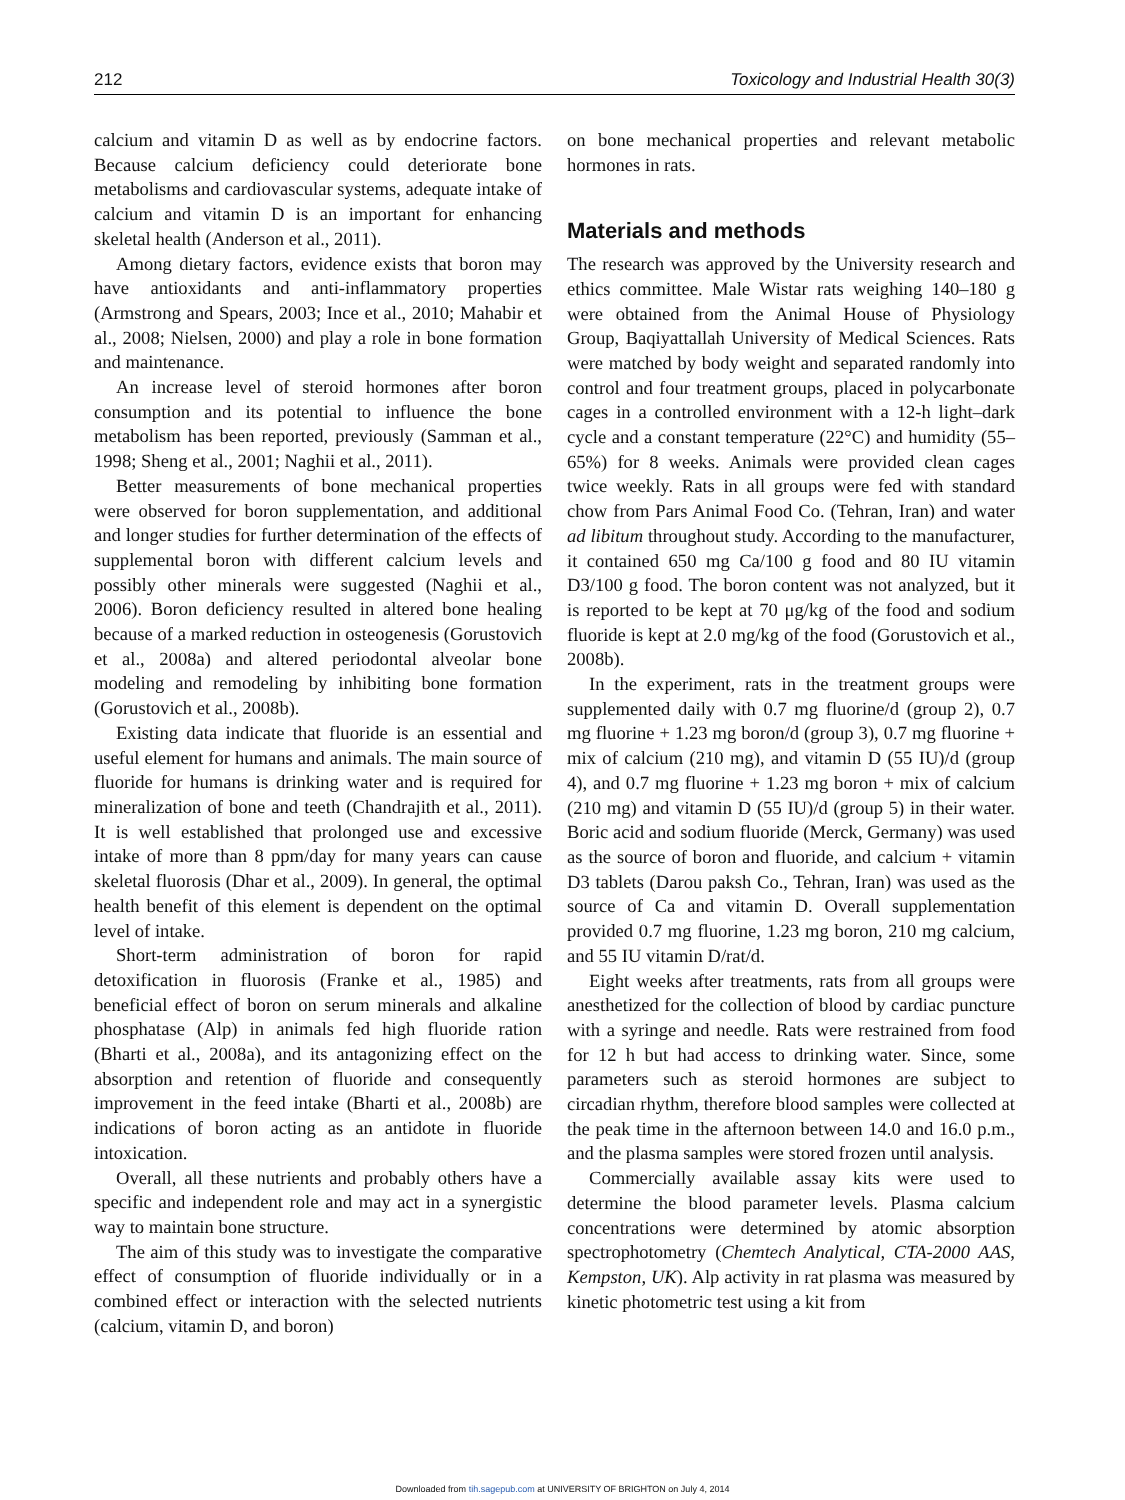212 Toxicology and Industrial Health 30(3)
calcium and vitamin D as well as by endocrine factors. Because calcium deficiency could deteriorate bone metabolisms and cardiovascular systems, adequate intake of calcium and vitamin D is an important for enhancing skeletal health (Anderson et al., 2011).
Among dietary factors, evidence exists that boron may have antioxidants and anti-inflammatory properties (Armstrong and Spears, 2003; Ince et al., 2010; Mahabir et al., 2008; Nielsen, 2000) and play a role in bone formation and maintenance.
An increase level of steroid hormones after boron consumption and its potential to influence the bone metabolism has been reported, previously (Samman et al., 1998; Sheng et al., 2001; Naghii et al., 2011).
Better measurements of bone mechanical properties were observed for boron supplementation, and additional and longer studies for further determination of the effects of supplemental boron with different calcium levels and possibly other minerals were suggested (Naghii et al., 2006). Boron deficiency resulted in altered bone healing because of a marked reduction in osteogenesis (Gorustovich et al., 2008a) and altered periodontal alveolar bone modeling and remodeling by inhibiting bone formation (Gorustovich et al., 2008b).
Existing data indicate that fluoride is an essential and useful element for humans and animals. The main source of fluoride for humans is drinking water and is required for mineralization of bone and teeth (Chandrajith et al., 2011). It is well established that prolonged use and excessive intake of more than 8 ppm/day for many years can cause skeletal fluorosis (Dhar et al., 2009). In general, the optimal health benefit of this element is dependent on the optimal level of intake.
Short-term administration of boron for rapid detoxification in fluorosis (Franke et al., 1985) and beneficial effect of boron on serum minerals and alkaline phosphatase (Alp) in animals fed high fluoride ration (Bharti et al., 2008a), and its antagonizing effect on the absorption and retention of fluoride and consequently improvement in the feed intake (Bharti et al., 2008b) are indications of boron acting as an antidote in fluoride intoxication.
Overall, all these nutrients and probably others have a specific and independent role and may act in a synergistic way to maintain bone structure.
The aim of this study was to investigate the comparative effect of consumption of fluoride individually or in a combined effect or interaction with the selected nutrients (calcium, vitamin D, and boron)
on bone mechanical properties and relevant metabolic hormones in rats.
Materials and methods
The research was approved by the University research and ethics committee. Male Wistar rats weighing 140–180 g were obtained from the Animal House of Physiology Group, Baqiyattallah University of Medical Sciences. Rats were matched by body weight and separated randomly into control and four treatment groups, placed in polycarbonate cages in a controlled environment with a 12-h light–dark cycle and a constant temperature (22°C) and humidity (55–65%) for 8 weeks. Animals were provided clean cages twice weekly. Rats in all groups were fed with standard chow from Pars Animal Food Co. (Tehran, Iran) and water ad libitum throughout study. According to the manufacturer, it contained 650 mg Ca/100 g food and 80 IU vitamin D3/100 g food. The boron content was not analyzed, but it is reported to be kept at 70 μg/kg of the food and sodium fluoride is kept at 2.0 mg/kg of the food (Gorustovich et al., 2008b).
In the experiment, rats in the treatment groups were supplemented daily with 0.7 mg fluorine/d (group 2), 0.7 mg fluorine + 1.23 mg boron/d (group 3), 0.7 mg fluorine + mix of calcium (210 mg), and vitamin D (55 IU)/d (group 4), and 0.7 mg fluorine + 1.23 mg boron + mix of calcium (210 mg) and vitamin D (55 IU)/d (group 5) in their water. Boric acid and sodium fluoride (Merck, Germany) was used as the source of boron and fluoride, and calcium + vitamin D3 tablets (Darou paksh Co., Tehran, Iran) was used as the source of Ca and vitamin D. Overall supplementation provided 0.7 mg fluorine, 1.23 mg boron, 210 mg calcium, and 55 IU vitamin D/rat/d.
Eight weeks after treatments, rats from all groups were anesthetized for the collection of blood by cardiac puncture with a syringe and needle. Rats were restrained from food for 12 h but had access to drinking water. Since, some parameters such as steroid hormones are subject to circadian rhythm, therefore blood samples were collected at the peak time in the afternoon between 14.0 and 16.0 p.m., and the plasma samples were stored frozen until analysis.
Commercially available assay kits were used to determine the blood parameter levels. Plasma calcium concentrations were determined by atomic absorption spectrophotometry (Chemtech Analytical, CTA-2000 AAS, Kempston, UK). Alp activity in rat plasma was measured by kinetic photometric test using a kit from
Downloaded from tih.sagepub.com at UNIVERSITY OF BRIGHTON on July 4, 2014